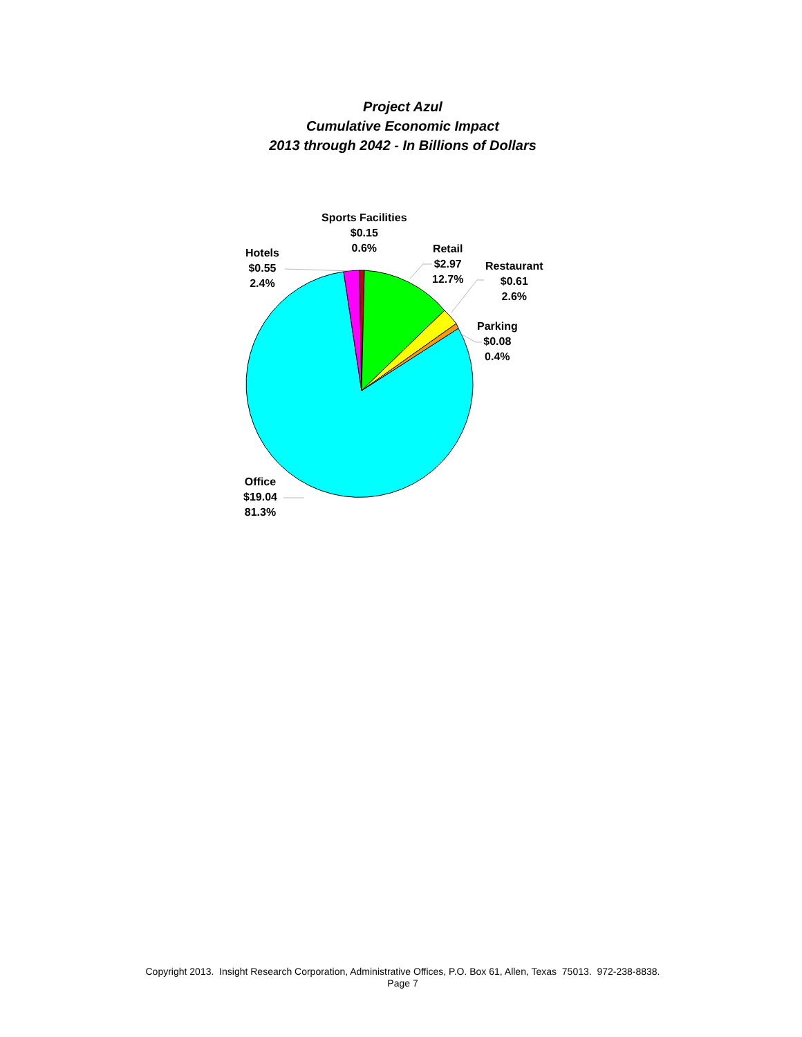Project Azul
Cumulative Economic Impact
2013 through 2042 - In Billions of Dollars
Sports Facilities
$0.15
0.6%
Hotels
$0.55
2.4%
Retail
$2.97
12.7%
Restaurant
$0.61
2.6%
Parking
$0.08
0.4%
Office
$19.04
81.3%
Copyright 2013. Insight Research Corporation, Administrative Offices, P.O. Box 61, Allen, Texas 75013. 972-238-8838.
Page 7